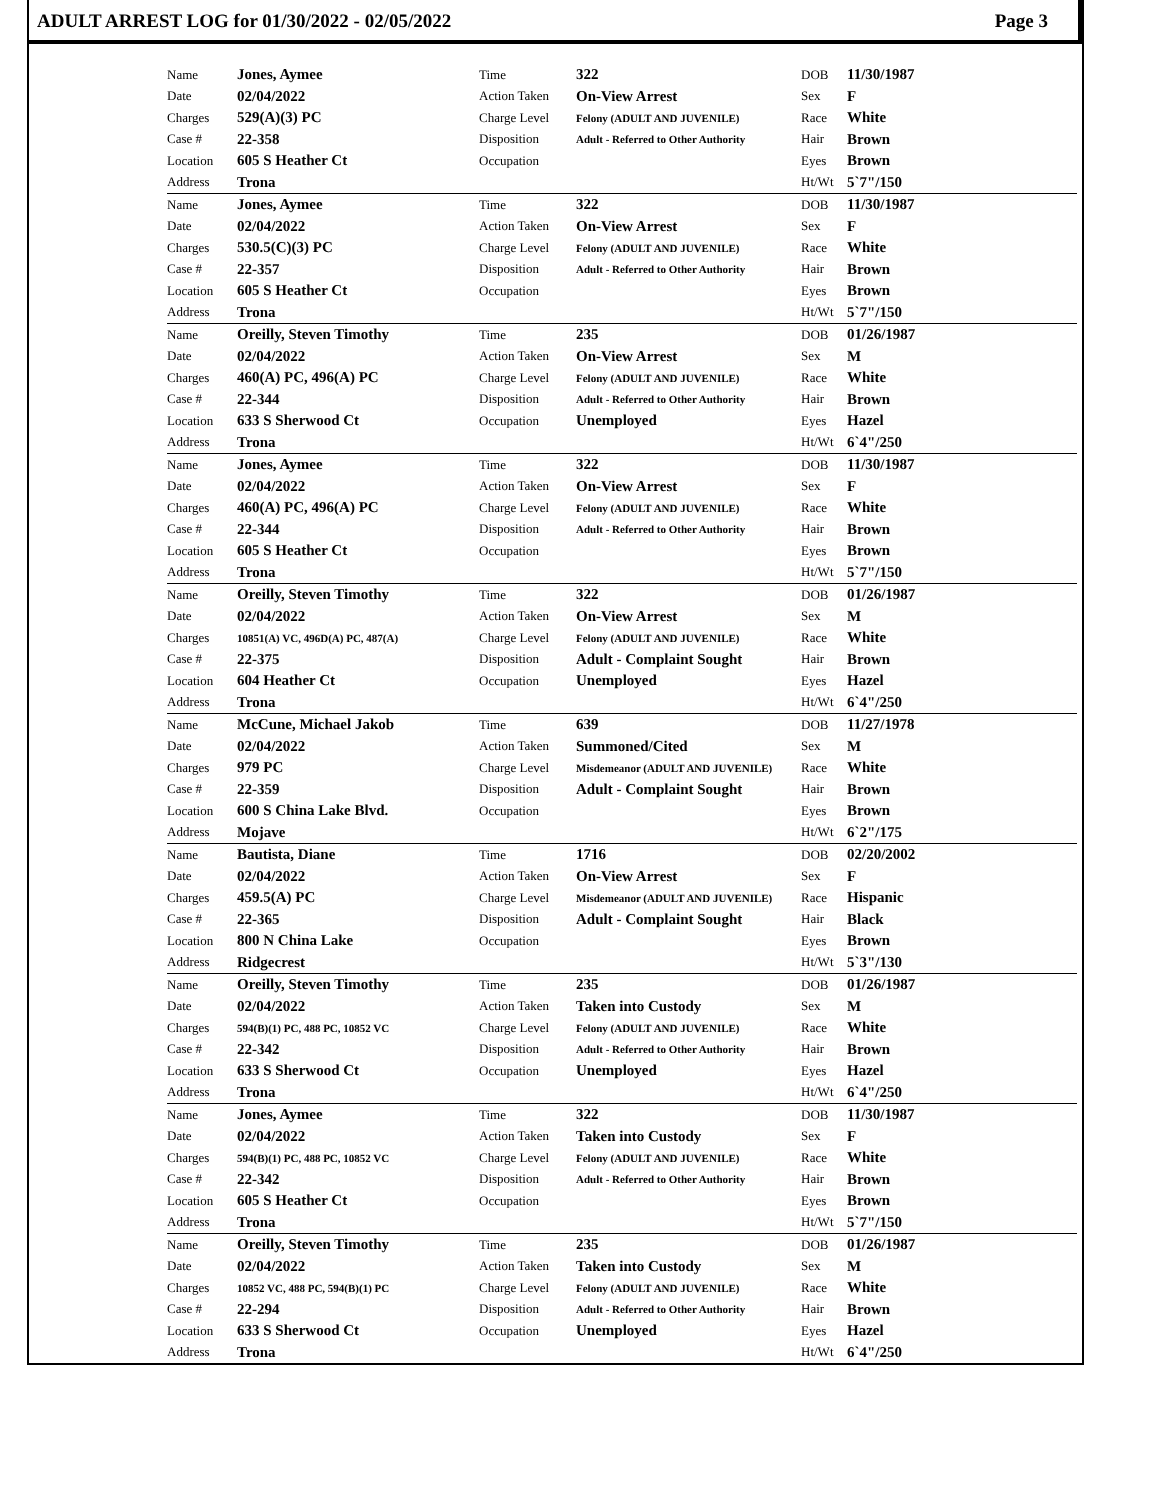ADULT ARREST LOG for 01/30/2022 - 02/05/2022 Page 3
| Name | Jones, Aymee | Time | 322 | DOB | 11/30/1987 |
| Date | 02/04/2022 | Action Taken | On-View Arrest | Sex | F |
| Charges | 529(A)(3) PC | Charge Level | Felony (ADULT AND JUVENILE) | Race | White |
| Case # | 22-358 | Disposition | Adult - Referred to Other Authority | Hair | Brown |
| Location | 605 S Heather Ct | Occupation | | Eyes | Brown |
| Address | Trona | | | Ht/Wt | 5`7"/150 |
| Name | Jones, Aymee | Time | 322 | DOB | 11/30/1987 |
| Date | 02/04/2022 | Action Taken | On-View Arrest | Sex | F |
| Charges | 530.5(C)(3) PC | Charge Level | Felony (ADULT AND JUVENILE) | Race | White |
| Case # | 22-357 | Disposition | Adult - Referred to Other Authority | Hair | Brown |
| Location | 605 S Heather Ct | Occupation | | Eyes | Brown |
| Address | Trona | | | Ht/Wt | 5`7"/150 |
| Name | Oreilly, Steven Timothy | Time | 235 | DOB | 01/26/1987 |
| Date | 02/04/2022 | Action Taken | On-View Arrest | Sex | M |
| Charges | 460(A) PC, 496(A) PC | Charge Level | Felony (ADULT AND JUVENILE) | Race | White |
| Case # | 22-344 | Disposition | Adult - Referred to Other Authority | Hair | Brown |
| Location | 633 S Sherwood Ct | Occupation | Unemployed | Eyes | Hazel |
| Address | Trona | | | Ht/Wt | 6`4"/250 |
| Name | Jones, Aymee | Time | 322 | DOB | 11/30/1987 |
| Date | 02/04/2022 | Action Taken | On-View Arrest | Sex | F |
| Charges | 460(A) PC, 496(A) PC | Charge Level | Felony (ADULT AND JUVENILE) | Race | White |
| Case # | 22-344 | Disposition | Adult - Referred to Other Authority | Hair | Brown |
| Location | 605 S Heather Ct | Occupation | | Eyes | Brown |
| Address | Trona | | | Ht/Wt | 5`7"/150 |
| Name | Oreilly, Steven Timothy | Time | 322 | DOB | 01/26/1987 |
| Date | 02/04/2022 | Action Taken | On-View Arrest | Sex | M |
| Charges | 10851(A) VC, 496D(A) PC, 487(A) | Charge Level | Felony (ADULT AND JUVENILE) | Race | White |
| Case # | 22-375 | Disposition | Adult - Complaint Sought | Hair | Brown |
| Location | 604 Heather Ct | Occupation | Unemployed | Eyes | Hazel |
| Address | Trona | | | Ht/Wt | 6`4"/250 |
| Name | McCune, Michael Jakob | Time | 639 | DOB | 11/27/1978 |
| Date | 02/04/2022 | Action Taken | Summoned/Cited | Sex | M |
| Charges | 979 PC | Charge Level | Misdemeanor (ADULT AND JUVENILE) | Race | White |
| Case # | 22-359 | Disposition | Adult - Complaint Sought | Hair | Brown |
| Location | 600 S China Lake Blvd. | Occupation | | Eyes | Brown |
| Address | Mojave | | | Ht/Wt | 6`2"/175 |
| Name | Bautista, Diane | Time | 1716 | DOB | 02/20/2002 |
| Date | 02/04/2022 | Action Taken | On-View Arrest | Sex | F |
| Charges | 459.5(A) PC | Charge Level | Misdemeanor (ADULT AND JUVENILE) | Race | Hispanic |
| Case # | 22-365 | Disposition | Adult - Complaint Sought | Hair | Black |
| Location | 800 N China Lake | Occupation | | Eyes | Brown |
| Address | Ridgecrest | | | Ht/Wt | 5`3"/130 |
| Name | Oreilly, Steven Timothy | Time | 235 | DOB | 01/26/1987 |
| Date | 02/04/2022 | Action Taken | Taken into Custody | Sex | M |
| Charges | 594(B)(1) PC, 488 PC, 10852 VC | Charge Level | Felony (ADULT AND JUVENILE) | Race | White |
| Case # | 22-342 | Disposition | Adult - Referred to Other Authority | Hair | Brown |
| Location | 633 S Sherwood Ct | Occupation | Unemployed | Eyes | Hazel |
| Address | Trona | | | Ht/Wt | 6`4"/250 |
| Name | Jones, Aymee | Time | 322 | DOB | 11/30/1987 |
| Date | 02/04/2022 | Action Taken | Taken into Custody | Sex | F |
| Charges | 594(B)(1) PC, 488 PC, 10852 VC | Charge Level | Felony (ADULT AND JUVENILE) | Race | White |
| Case # | 22-342 | Disposition | Adult - Referred to Other Authority | Hair | Brown |
| Location | 605 S Heather Ct | Occupation | | Eyes | Brown |
| Address | Trona | | | Ht/Wt | 5`7"/150 |
| Name | Oreilly, Steven Timothy | Time | 235 | DOB | 01/26/1987 |
| Date | 02/04/2022 | Action Taken | Taken into Custody | Sex | M |
| Charges | 10852 VC, 488 PC, 594(B)(1) PC | Charge Level | Felony (ADULT AND JUVENILE) | Race | White |
| Case # | 22-294 | Disposition | Adult - Referred to Other Authority | Hair | Brown |
| Location | 633 S Sherwood Ct | Occupation | Unemployed | Eyes | Hazel |
| Address | Trona | | | Ht/Wt | 6`4"/250 |